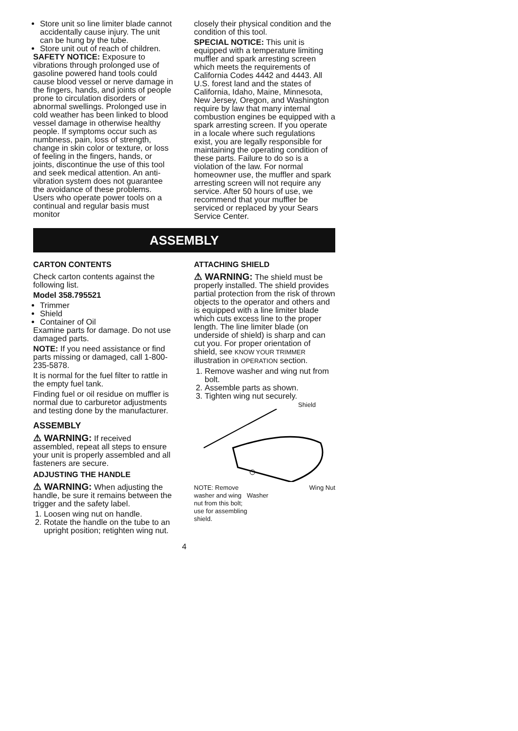Store unit so line limiter blade cannot accidentally cause injury. The unit can be hung by the tube.
Store unit out of reach of children.
SAFETY NOTICE: Exposure to vibrations through prolonged use of gasoline powered hand tools could cause blood vessel or nerve damage in the fingers, hands, and joints of people prone to circulation disorders or abnormal swellings. Prolonged use in cold weather has been linked to blood vessel damage in otherwise healthy people. If symptoms occur such as numbness, pain, loss of strength, change in skin color or texture, or loss of feeling in the fingers, hands, or joints, discontinue the use of this tool and seek medical attention. An anti-vibration system does not guarantee the avoidance of these problems. Users who operate power tools on a continual and regular basis must monitor
closely their physical condition and the condition of this tool.
SPECIAL NOTICE: This unit is equipped with a temperature limiting muffler and spark arresting screen which meets the requirements of California Codes 4442 and 4443. All U.S. forest land and the states of California, Idaho, Maine, Minnesota, New Jersey, Oregon, and Washington require by law that many internal combustion engines be equipped with a spark arresting screen. If you operate in a locale where such regulations exist, you are legally responsible for maintaining the operating condition of these parts. Failure to do so is a violation of the law. For normal homeowner use, the muffler and spark arresting screen will not require any service. After 50 hours of use, we recommend that your muffler be serviced or replaced by your Sears Service Center.
ASSEMBLY
CARTON CONTENTS
Check carton contents against the following list.
Model 358.795521
Trimmer
Shield
Container of Oil
Examine parts for damage. Do not use damaged parts.
NOTE: If you need assistance or find parts missing or damaged, call 1-800-235-5878.
It is normal for the fuel filter to rattle in the empty fuel tank.
Finding fuel or oil residue on muffler is normal due to carburetor adjustments and testing done by the manufacturer.
ASSEMBLY
⚠ WARNING: If received assembled, repeat all steps to ensure your unit is properly assembled and all fasteners are secure.
ADJUSTING THE HANDLE
⚠ WARNING: When adjusting the handle, be sure it remains between the trigger and the safety label.
1. Loosen wing nut on handle.
2. Rotate the handle on the tube to an upright position; retighten wing nut.
ATTACHING SHIELD
⚠ WARNING: The shield must be properly installed. The shield provides partial protection from the risk of thrown objects to the operator and others and is equipped with a line limiter blade which cuts excess line to the proper length. The line limiter blade (on underside of shield) is sharp and can cut you. For proper orientation of shield, see KNOW YOUR TRIMMER illustration in OPERATION section.
1. Remove washer and wing nut from bolt.
2. Assemble parts as shown.
3. Tighten wing nut securely.
Shield
NOTE: Remove Wing Nut
washer and wing Washer
nut from this bolt;
use for assembling
shield.
4